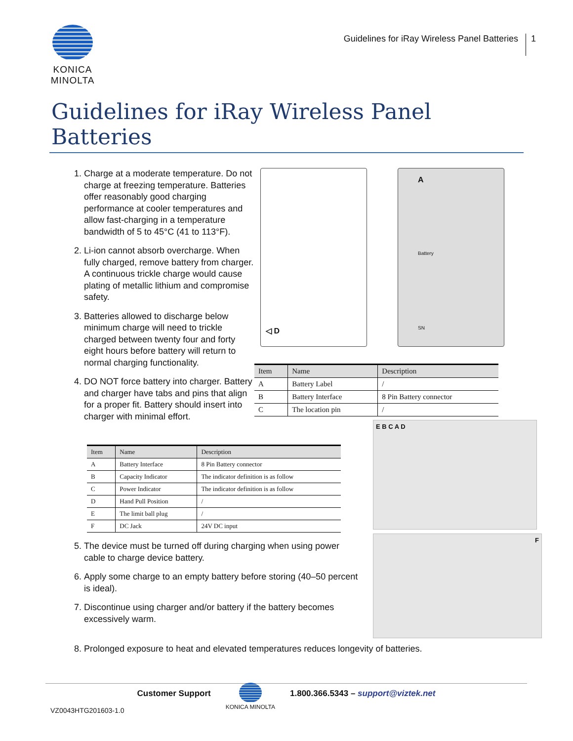KONICA MINOLTA
Guidelines for iRay Wireless Panel Batteries 1
Guidelines for iRay Wireless Panel Batteries
1. Charge at a moderate temperature. Do not charge at freezing temperature. Batteries offer reasonably good charging performance at cooler temperatures and allow fast-charging in a temperature bandwidth of 5 to 45°C (41 to 113°F).
2. Li-ion cannot absorb overcharge. When fully charged, remove battery from charger. A continuous trickle charge would cause plating of metallic lithium and compromise safety.
3. Batteries allowed to discharge below minimum charge will need to trickle charged between twenty four and forty eight hours before battery will return to normal charging functionality.
4. DO NOT force battery into charger. Battery and charger have tabs and pins that align for a proper fit. Battery should insert into charger with minimal effort.
◁ D
A
Battery
SN
| Item | Name | Description |
| --- | --- | --- |
| A | Battery Label | / |
| B | Battery Interface | 8 Pin Battery connector |
| C | The location pin | / |
| Item | Name | Description |
| --- | --- | --- |
| A | Battery Interface | 8 Pin Battery connector |
| B | Capacity Indicator | The indicator definition is as follow |
| C | Power Indicator | The indicator definition is as follow |
| D | Hand Pull Position | / |
| E | The limit ball plug | / |
| F | DC Jack | 24V DC input |
5. The device must be turned off during charging when using power cable to charge device battery.
6. Apply some charge to an empty battery before storing (40–50 percent is ideal).
7. Discontinue using charger and/or battery if the battery becomes excessively warm.
E B C A D
F
8. Prolonged exposure to heat and elevated temperatures reduces longevity of batteries.
Customer Support KONICA MINOLTA 1.800.366.5343 – support@viztek.net
VZ0043HTG201603-1.0